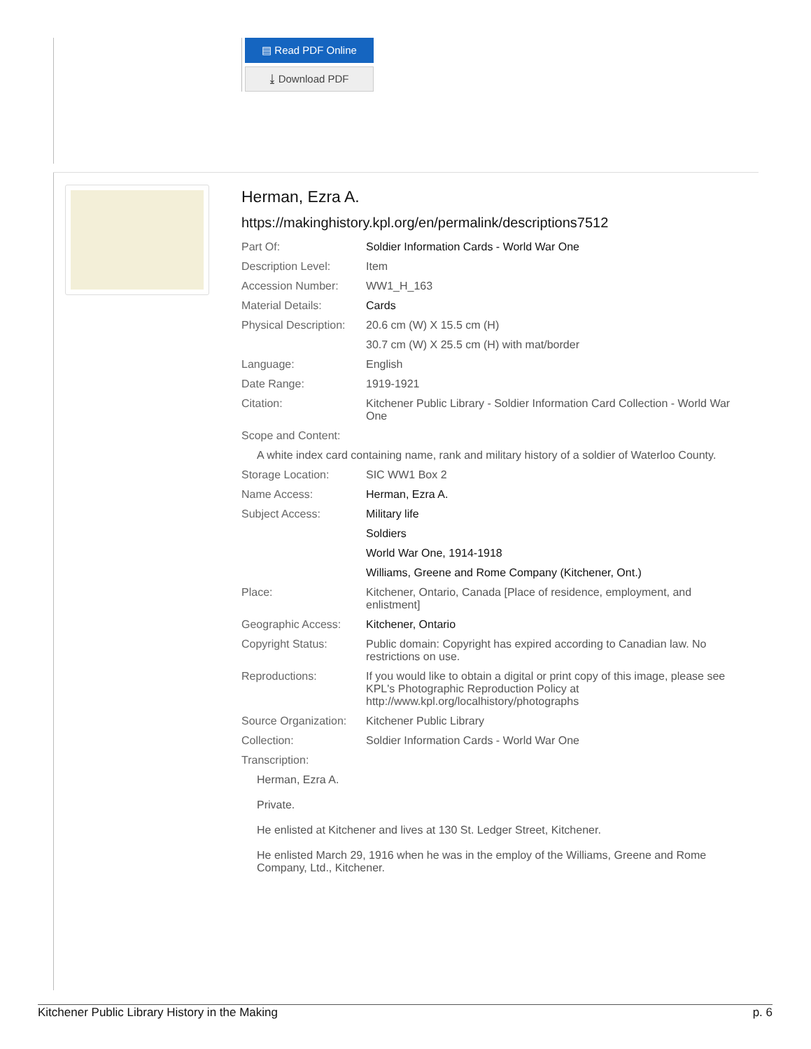▤ Read PDF Online
⤓ Download PDF
Herman, Ezra A.
https://makinghistory.kpl.org/en/permalink/descriptions7512
| Part Of: | Soldier Information Cards - World War One |
| Description Level: | Item |
| Accession Number: | WW1_H_163 |
| Material Details: | Cards |
| Physical Description: | 20.6 cm (W) X 15.5 cm (H) |
| | 30.7 cm (W) X 25.5 cm (H) with mat/border |
| Language: | English |
| Date Range: | 1919-1921 |
| Citation: | Kitchener Public Library - Soldier Information Card Collection - World War One |
| Scope and Content: | |
| A white index card containing name, rank and military history of a soldier of Waterloo County. | |
| Storage Location: | SIC WW1 Box 2 |
| Name Access: | Herman, Ezra A. |
| Subject Access: | Military life |
| | Soldiers |
| | World War One, 1914-1918 |
| | Williams, Greene and Rome Company (Kitchener, Ont.) |
| Place: | Kitchener, Ontario, Canada [Place of residence, employment, and enlistment] |
| Geographic Access: | Kitchener, Ontario |
| Copyright Status: | Public domain: Copyright has expired according to Canadian law. No restrictions on use. |
| Reproductions: | If you would like to obtain a digital or print copy of this image, please see KPL's Photographic Reproduction Policy at http://www.kpl.org/localhistory/photographs |
| Source Organization: | Kitchener Public Library |
| Collection: | Soldier Information Cards - World War One |
| Transcription: | |
| Herman, Ezra A. Private. He enlisted at Kitchener and lives at 130 St. Ledger Street, Kitchener. He enlisted March 29, 1916 when he was in the employ of the Williams, Greene and Rome Company, Ltd., Kitchener. | |
Kitchener Public Library History in the Making p. 6